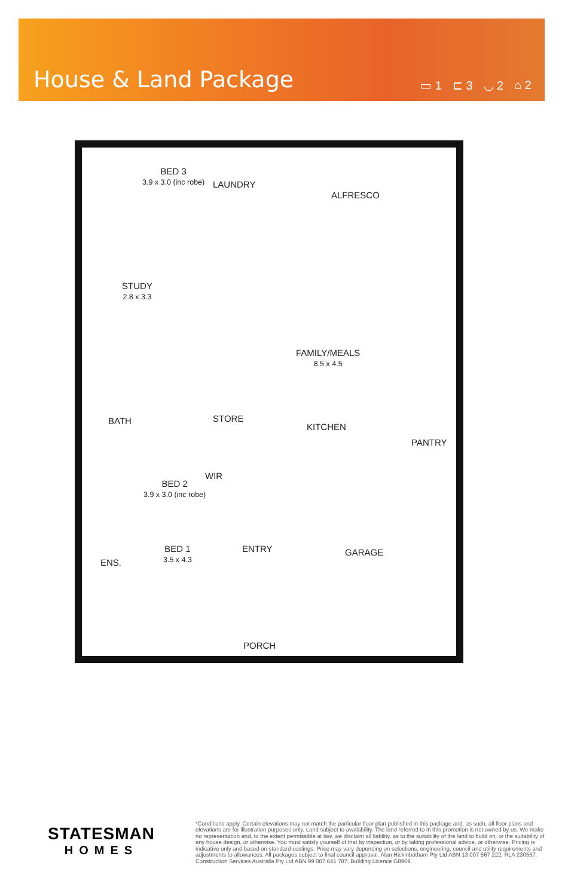House & Land Package
▭ 1 ⊏ 3 ◡ 2 ⌂ 2
BED 3
3.9 x 3.0 (inc robe)
LAUNDRY
ALFRESCO
STUDY
2.8 x 3.3
FAMILY/MEALS
8.5 x 4.5
STORE
BATH
KITCHEN
PANTRY
WIR
BED 2
3.9 x 3.0 (inc robe)
BED 1
3.5 x 4.3
ENTRY GARAGE
ENS.
PORCH
STATESMAN
HOMES
*Conditions apply. Certain elevations may not match the particular floor plan published in this package and, as such, all floor plans and elevations are for illustration purposes only. Land subject to availability. The land referred to in this promotion is not owned by us. We make no representation and, to the extent permissible at law, we disclaim all liability, as to the suitability of the land to build on, or the suitability of any house design, or otherwise. You must satisfy yourself of that by inspection, or by taking professional advice, or otherwise. Pricing is indicative only and based on standard costings. Price may vary depending on selections, engineering, council and utility requirements and adjustments to allowances. All packages subject to final council approval. Alan Hickinbotham Pty Ltd ABN 13 007 567 222, RLA 230557. Construction Services Australia Pty Ltd ABN 99 007 641 787, Building Licence G8969.